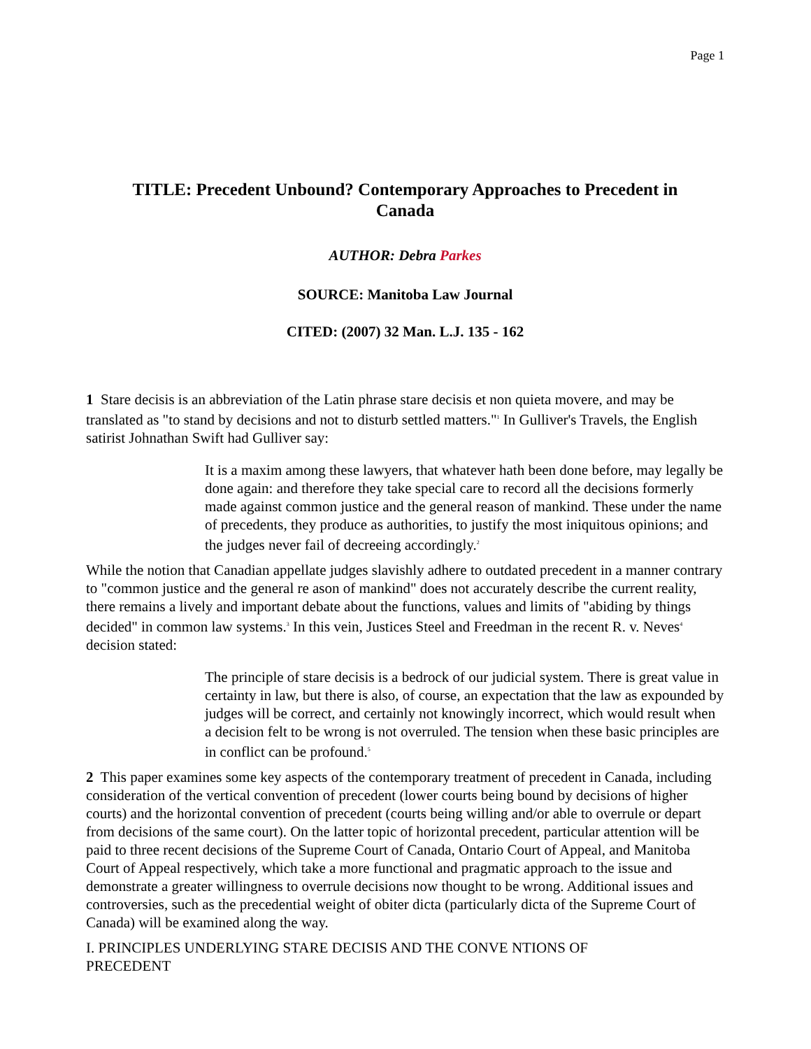Page 1
TITLE: Precedent Unbound? Contemporary Approaches to Precedent in Canada
AUTHOR: Debra Parkes
SOURCE: Manitoba Law Journal
CITED: (2007) 32 Man. L.J. 135 - 162
1 Stare decisis is an abbreviation of the Latin phrase stare decisis et non quieta movere, and may be translated as "to stand by decisions and not to disturb settled matters."<sup>1</sup> In Gulliver's Travels, the English satirist Johnathan Swift had Gulliver say:
It is a maxim among these lawyers, that whatever hath been done before, may legally be done again: and therefore they take special care to record all the decisions formerly made against common justice and the general reason of mankind. These under the name of precedents, they produce as authorities, to justify the most iniquitous opinions; and the judges never fail of decreeing accordingly.<sup>2</sup>
While the notion that Canadian appellate judges slavishly adhere to outdated precedent in a manner contrary to "common justice and the general re ason of mankind" does not accurately describe the current reality, there remains a lively and important debate about the functions, values and limits of "abiding by things decided" in common law systems.<sup>3</sup> In this vein, Justices Steel and Freedman in the recent R. v. Neves<sup>4</sup> decision stated:
The principle of stare decisis is a bedrock of our judicial system. There is great value in certainty in law, but there is also, of course, an expectation that the law as expounded by judges will be correct, and certainly not knowingly incorrect, which would result when a decision felt to be wrong is not overruled. The tension when these basic principles are in conflict can be profound.<sup>5</sup>
2 This paper examines some key aspects of the contemporary treatment of precedent in Canada, including consideration of the vertical convention of precedent (lower courts being bound by decisions of higher courts) and the horizontal convention of precedent (courts being willing and/or able to overrule or depart from decisions of the same court). On the latter topic of horizontal precedent, particular attention will be paid to three recent decisions of the Supreme Court of Canada, Ontario Court of Appeal, and Manitoba Court of Appeal respectively, which take a more functional and pragmatic approach to the issue and demonstrate a greater willingness to overrule decisions now thought to be wrong. Additional issues and controversies, such as the precedential weight of obiter dicta (particularly dicta of the Supreme Court of Canada) will be examined along the way.
I. PRINCIPLES UNDERLYING STARE DECISIS AND THE CONVE NTIONS OF
PRECEDENT